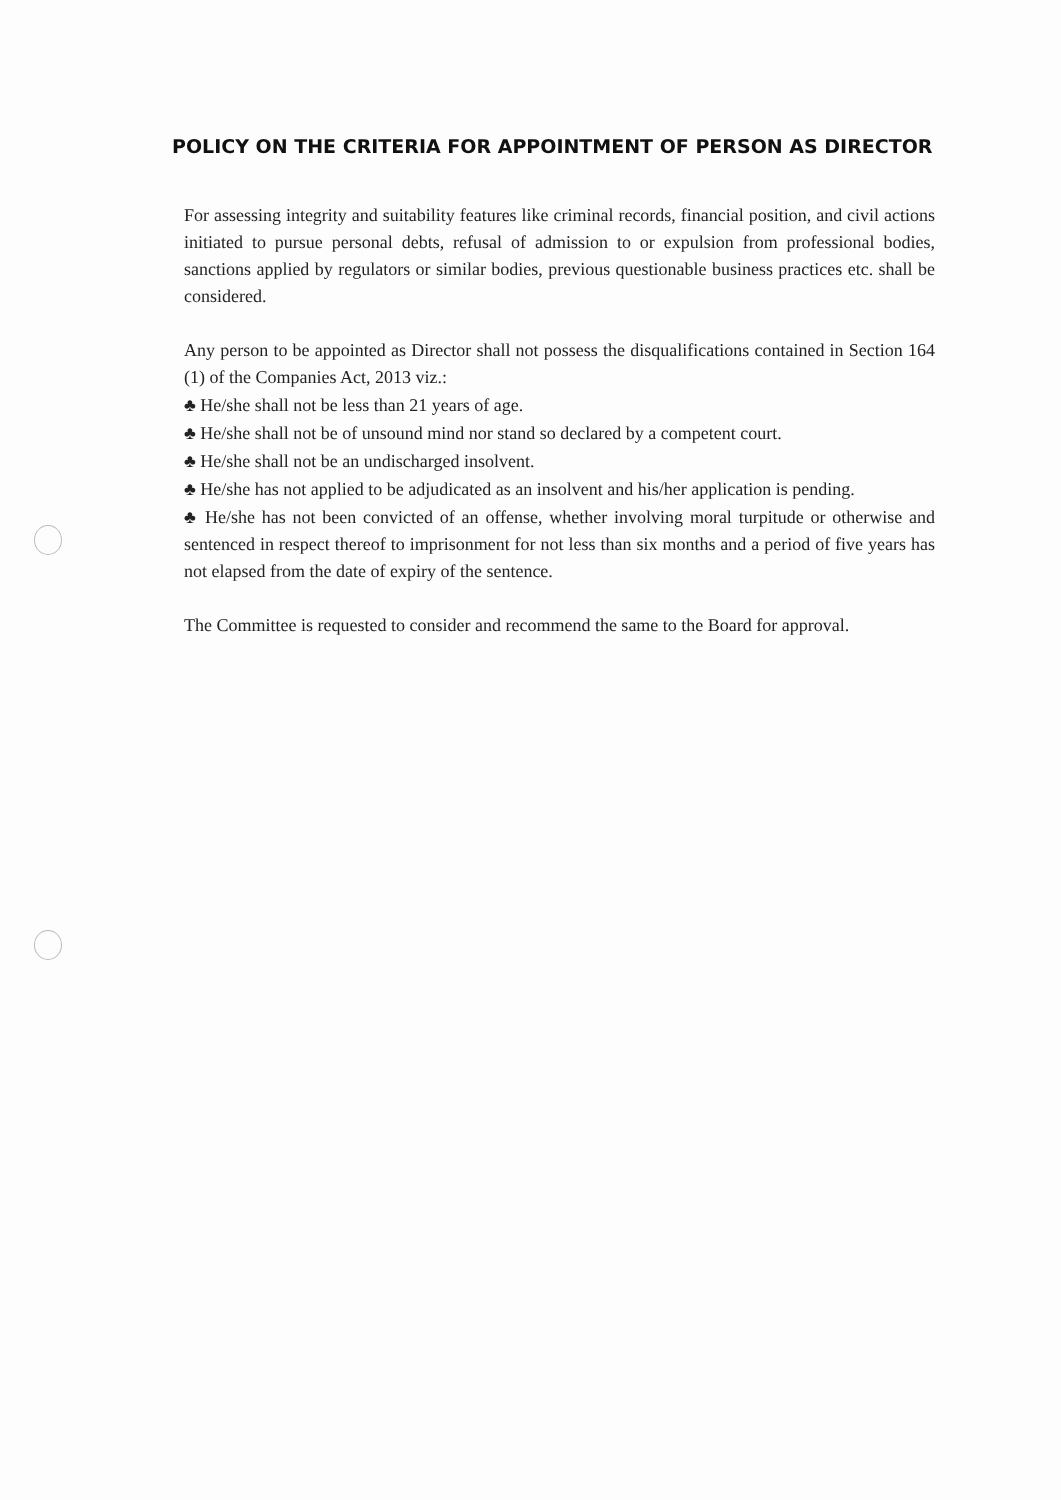POLICY ON THE CRITERIA FOR APPOINTMENT OF PERSON AS DIRECTOR
For assessing integrity and suitability features like criminal records, financial position, and civil actions initiated to pursue personal debts, refusal of admission to or expulsion from professional bodies, sanctions applied by regulators or similar bodies, previous questionable business practices etc. shall be considered.
Any person to be appointed as Director shall not possess the disqualifications contained in Section 164 (1) of the Companies Act, 2013 viz.:
♣ He/she shall not be less than 21 years of age.
♣ He/she shall not be of unsound mind nor stand so declared by a competent court.
♣ He/she shall not be an undischarged insolvent.
♣ He/she has not applied to be adjudicated as an insolvent and his/her application is pending.
♣ He/she has not been convicted of an offense, whether involving moral turpitude or otherwise and sentenced in respect thereof to imprisonment for not less than six months and a period of five years has not elapsed from the date of expiry of the sentence.
The Committee is requested to consider and recommend the same to the Board for approval.
​